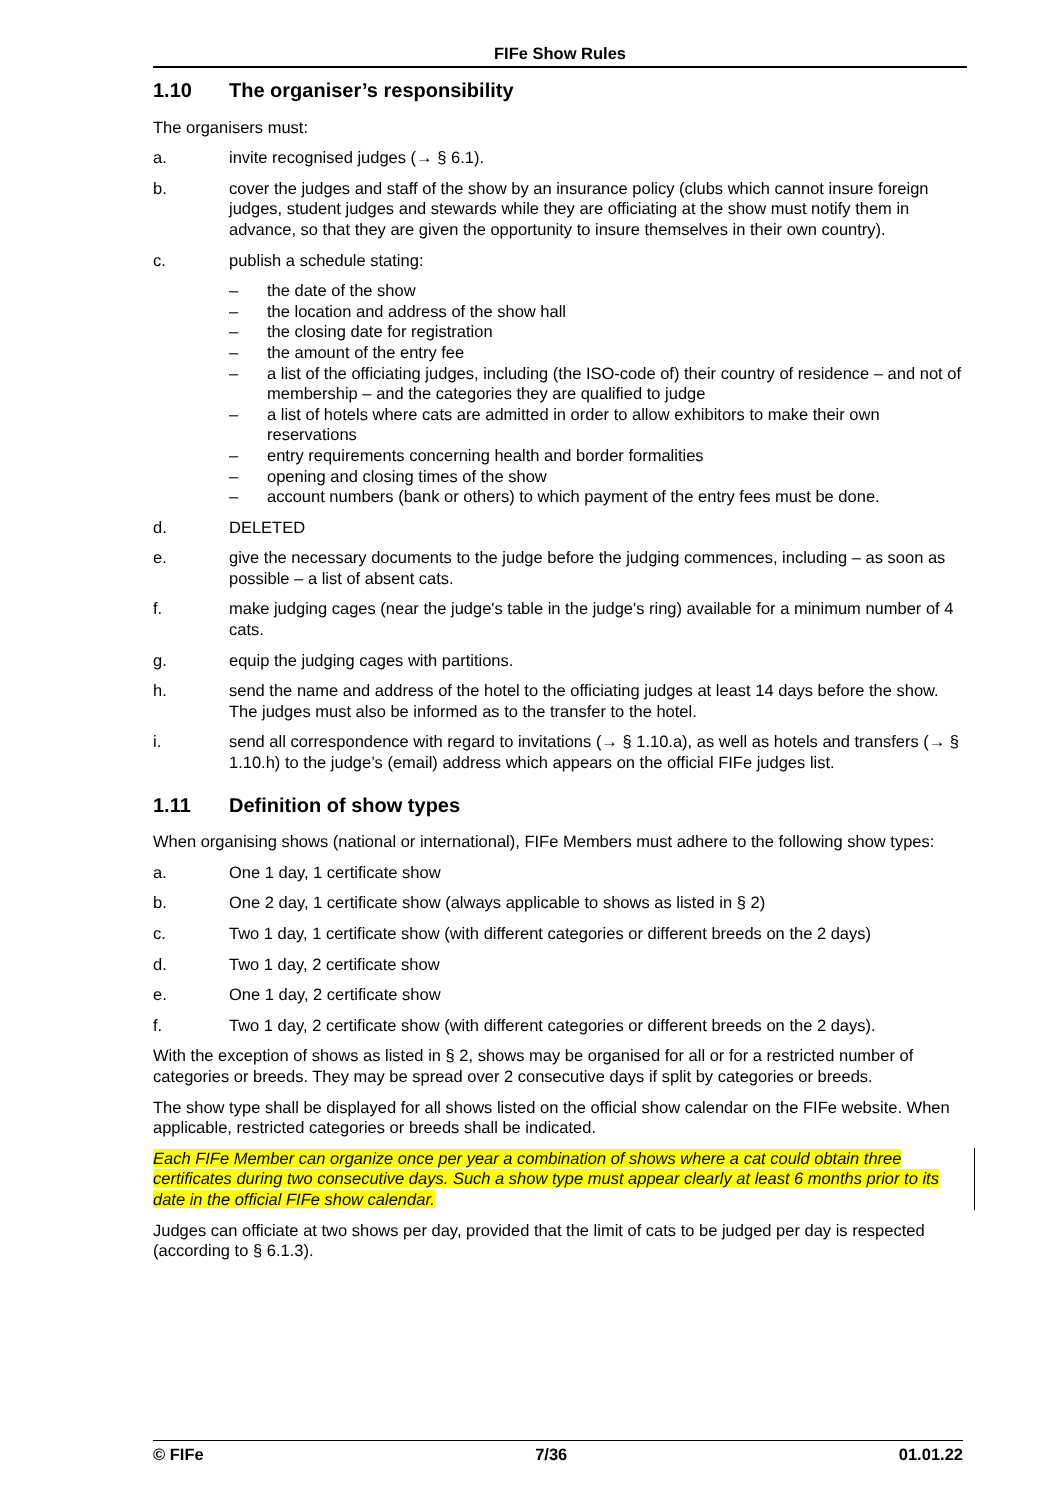FIFe Show Rules
1.10 The organiser’s responsibility
The organisers must:
a. invite recognised judges (→ § 6.1).
b. cover the judges and staff of the show by an insurance policy (clubs which cannot insure foreign judges, student judges and stewards while they are officiating at the show must notify them in advance, so that they are given the opportunity to insure themselves in their own country).
c. publish a schedule stating:
– the date of the show
– the location and address of the show hall
– the closing date for registration
– the amount of the entry fee
– a list of the officiating judges, including (the ISO-code of) their country of residence – and not of membership – and the categories they are qualified to judge
– a list of hotels where cats are admitted in order to allow exhibitors to make their own reservations
– entry requirements concerning health and border formalities
– opening and closing times of the show
– account numbers (bank or others) to which payment of the entry fees must be done.
d. DELETED
e. give the necessary documents to the judge before the judging commences, including – as soon as possible – a list of absent cats.
f. make judging cages (near the judge's table in the judge's ring) available for a minimum number of 4 cats.
g. equip the judging cages with partitions.
h. send the name and address of the hotel to the officiating judges at least 14 days before the show. The judges must also be informed as to the transfer to the hotel.
i. send all correspondence with regard to invitations (→ § 1.10.a), as well as hotels and transfers (→ § 1.10.h) to the judge’s (email) address which appears on the official FIFe judges list.
1.11 Definition of show types
When organising shows (national or international), FIFe Members must adhere to the following show types:
a. One 1 day, 1 certificate show
b. One 2 day, 1 certificate show (always applicable to shows as listed in § 2)
c. Two 1 day, 1 certificate show (with different categories or different breeds on the 2 days)
d. Two 1 day, 2 certificate show
e. One 1 day, 2 certificate show
f. Two 1 day, 2 certificate show (with different categories or different breeds on the 2 days).
With the exception of shows as listed in § 2, shows may be organised for all or for a restricted number of categories or breeds. They may be spread over 2 consecutive days if split by categories or breeds.
The show type shall be displayed for all shows listed on the official show calendar on the FIFe website. When applicable, restricted categories or breeds shall be indicated.
Each FIFe Member can organize once per year a combination of shows where a cat could obtain three certificates during two consecutive days. Such a show type must appear clearly at least 6 months prior to its date in the official FIFe show calendar.
Judges can officiate at two shows per day, provided that the limit of cats to be judged per day is respected (according to § 6.1.3).
© FIFe 7/36 01.01.22